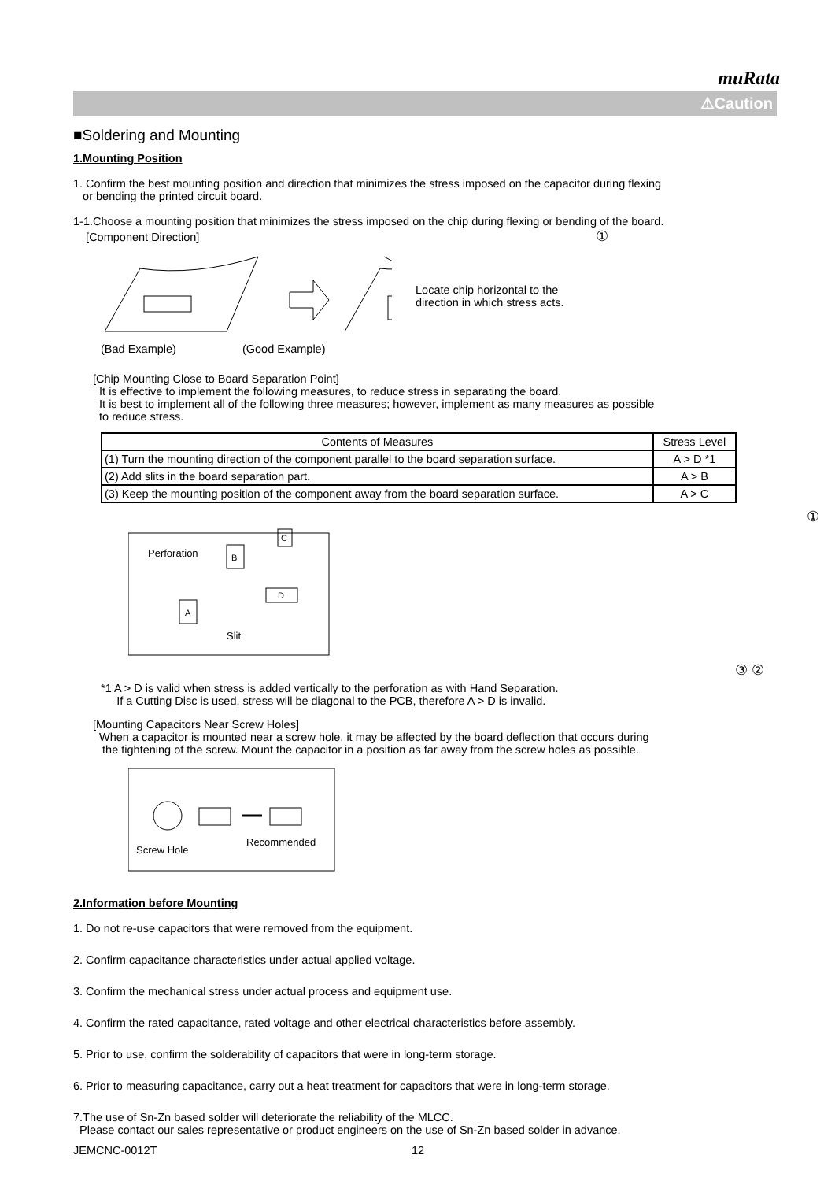muRata
⚠Caution
■Soldering and Mounting
1.Mounting Position
1. Confirm the best mounting position and direction that minimizes the stress imposed on the capacitor during flexing
or bending the printed circuit board.
1-1.Choose a mounting position that minimizes the stress imposed on the chip during flexing or bending of the board.
[Component Direction] ①
Locate chip horizontal to the
direction in which stress acts.
(Bad Example) (Good Example)
[Chip Mounting Close to Board Separation Point]
It is effective to implement the following measures, to reduce stress in separating the board.
It is best to implement all of the following three measures; however, implement as many measures as possible
to reduce stress.
| Contents of Measures | Stress Level |
| --- | --- |
| (1) Turn the mounting direction of the component parallel to the board separation surface. | A > D *1 |
| (2) Add slits in the board separation part. | A > B |
| (3) Keep the mounting position of the component away from the board separation surface. | A > C |
①
Perforation
B
C
A
D
Slit
③ ②
*1 A > D is valid when stress is added vertically to the perforation as with Hand Separation.
If a Cutting Disc is used, stress will be diagonal to the PCB, therefore A > D is invalid.
[Mounting Capacitors Near Screw Holes]
When a capacitor is mounted near a screw hole, it may be affected by the board deflection that occurs during
the tightening of the screw. Mount the capacitor in a position as far away from the screw holes as possible.
Screw Hole
Recommended
2.Information before Mounting
1. Do not re-use capacitors that were removed from the equipment.
2. Confirm capacitance characteristics under actual applied voltage.
3. Confirm the mechanical stress under actual process and equipment use.
4. Confirm the rated capacitance, rated voltage and other electrical characteristics before assembly.
5. Prior to use, confirm the solderability of capacitors that were in long-term storage.
6. Prior to measuring capacitance, carry out a heat treatment for capacitors that were in long-term storage.
7.The use of Sn-Zn based solder will deteriorate the reliability of the MLCC.
Please contact our sales representative or product engineers on the use of Sn-Zn based solder in advance.
JEMCNC-0012T 12